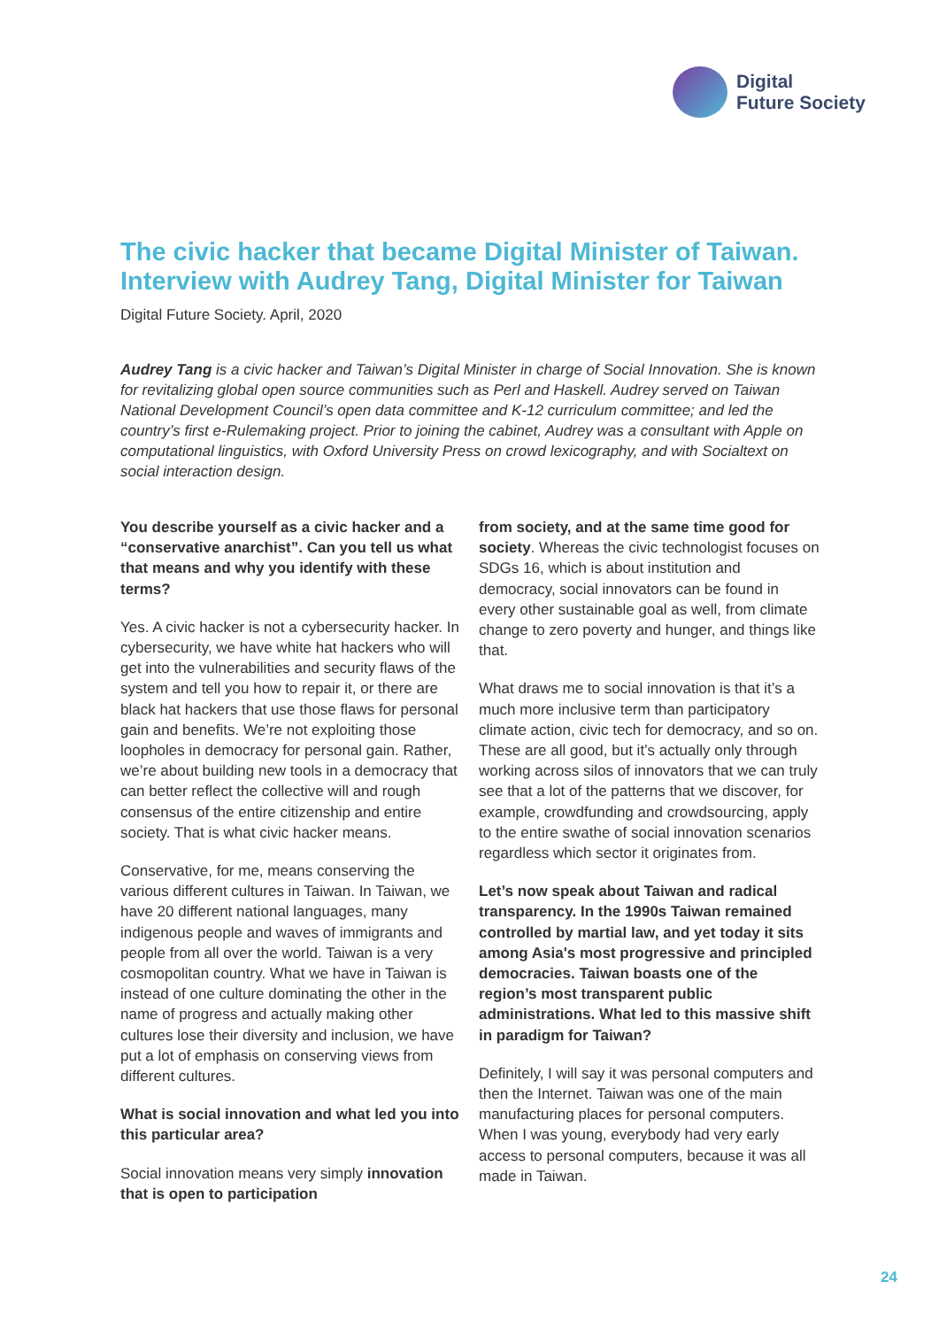Digital
Future Society
The civic hacker that became Digital Minister of Taiwan. Interview with Audrey Tang, Digital Minister for Taiwan
Digital Future Society. April, 2020
Audrey Tang is a civic hacker and Taiwan’s Digital Minister in charge of Social Innovation. She is known for revitalizing global open source communities such as Perl and Haskell. Audrey served on Taiwan National Development Council’s open data committee and K-12 curriculum committee; and led the country’s first e-Rulemaking project. Prior to joining the cabinet, Audrey was a consultant with Apple on computational linguistics, with Oxford University Press on crowd lexicography, and with Socialtext on social interaction design.
You describe yourself as a civic hacker and a “conservative anarchist”. Can you tell us what that means and why you identify with these terms?
Yes. A civic hacker is not a cybersecurity hacker. In cybersecurity, we have white hat hackers who will get into the vulnerabilities and security flaws of the system and tell you how to repair it, or there are black hat hackers that use those flaws for personal gain and benefits. We’re not exploiting those loopholes in democracy for personal gain. Rather, we’re about building new tools in a democracy that can better reflect the collective will and rough consensus of the entire citizenship and entire society. That is what civic hacker means.
Conservative, for me, means conserving the various different cultures in Taiwan. In Taiwan, we have 20 different national languages, many indigenous people and waves of immigrants and people from all over the world. Taiwan is a very cosmopolitan country. What we have in Taiwan is instead of one culture dominating the other in the name of progress and actually making other cultures lose their diversity and inclusion, we have put a lot of emphasis on conserving views from different cultures.
What is social innovation and what led you into this particular area?
Social innovation means very simply innovation that is open to participation
from society, and at the same time good for society. Whereas the civic technologist focuses on SDGs 16, which is about institution and democracy, social innovators can be found in every other sustainable goal as well, from climate change to zero poverty and hunger, and things like that.
What draws me to social innovation is that it’s a much more inclusive term than participatory climate action, civic tech for democracy, and so on. These are all good, but it’s actually only through working across silos of innovators that we can truly see that a lot of the patterns that we discover, for example, crowdfunding and crowdsourcing, apply to the entire swathe of social innovation scenarios regardless which sector it originates from.
Let’s now speak about Taiwan and radical transparency. In the 1990s Taiwan remained controlled by martial law, and yet today it sits among Asia's most progressive and principled democracies. Taiwan boasts one of the region’s most transparent public administrations. What led to this massive shift in paradigm for Taiwan?
Definitely, I will say it was personal computers and then the Internet. Taiwan was one of the main manufacturing places for personal computers. When I was young, everybody had very early access to personal computers, because it was all made in Taiwan.
24